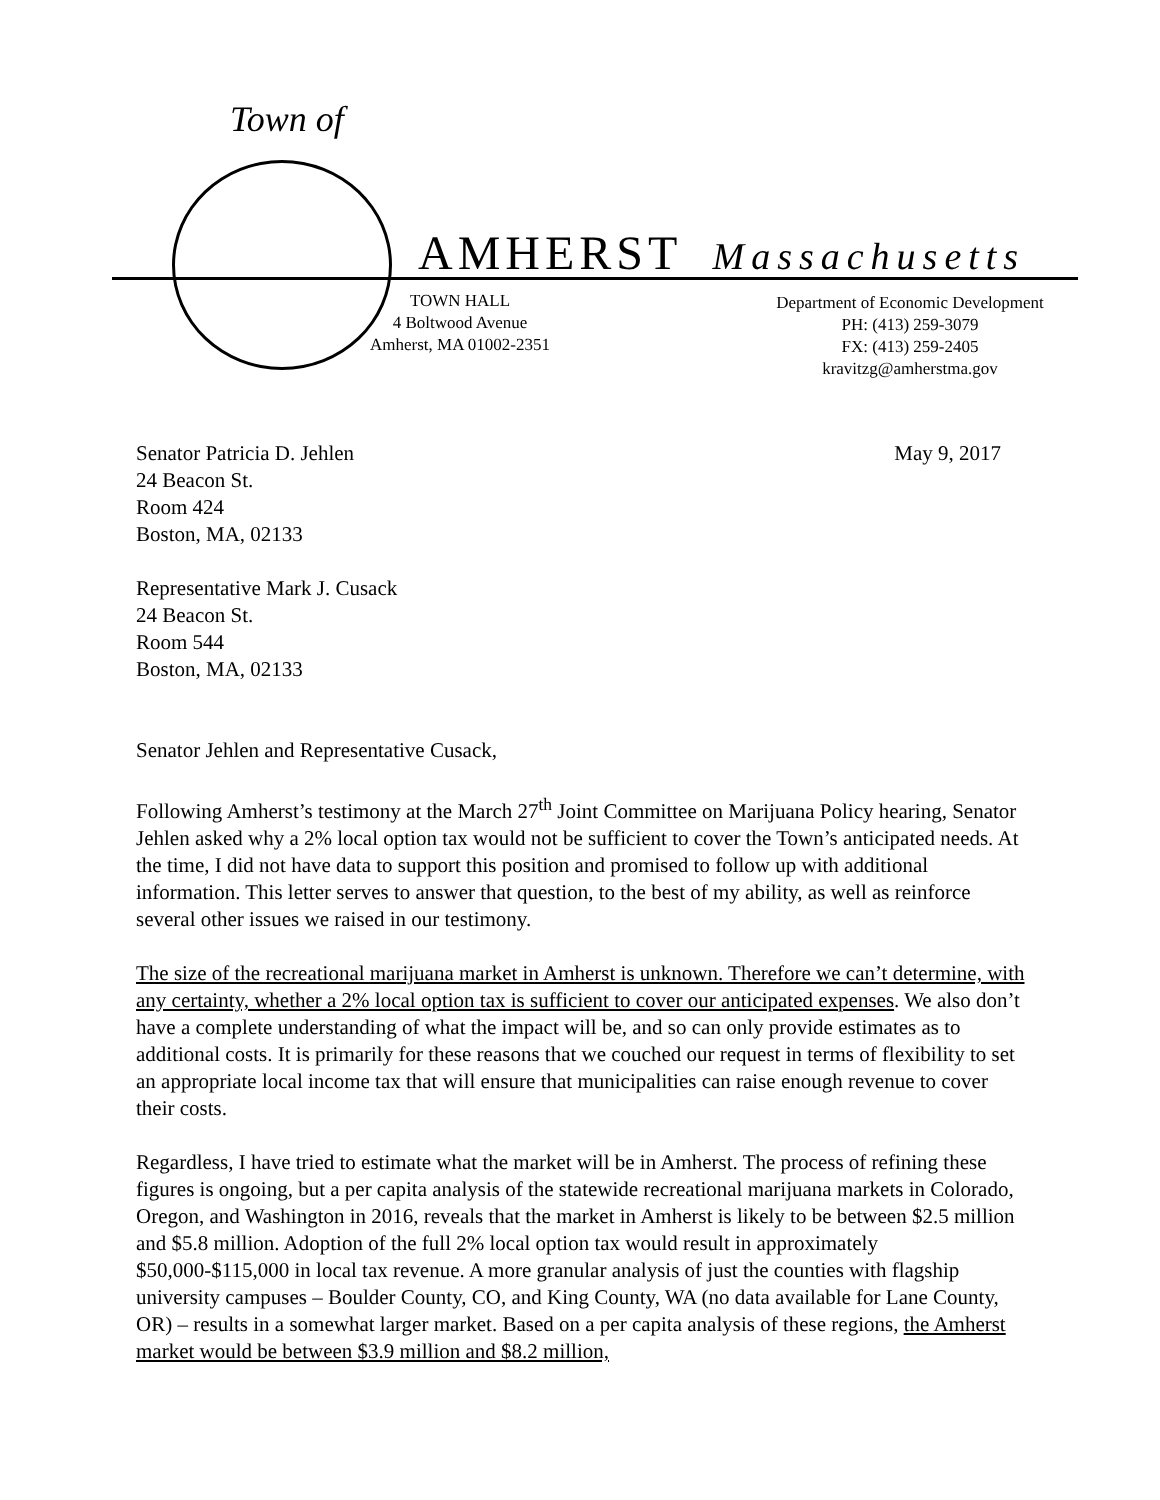Town of
AMHERST Massachusetts
TOWN HALL
4 Boltwood Avenue
Amherst, MA 01002-2351
Department of Economic Development
PH: (413) 259-3079
FX: (413) 259-2405
kravitzg@amherstma.gov
May 9, 2017 Senator Patricia D. Jehlen
24 Beacon St.
Room 424
Boston, MA, 02133
Representative Mark J. Cusack
24 Beacon St.
Room 544
Boston, MA, 02133
Senator Jehlen and Representative Cusack,
Following Amherst’s testimony at the March 27<sup>th</sup> Joint Committee on Marijuana Policy hearing, Senator Jehlen asked why a 2% local option tax would not be sufficient to cover the Town’s anticipated needs. At the time, I did not have data to support this position and promised to follow up with additional information. This letter serves to answer that question, to the best of my ability, as well as reinforce several other issues we raised in our testimony.
The size of the recreational marijuana market in Amherst is unknown. Therefore we can’t determine, with any certainty, whether a 2% local option tax is sufficient to cover our anticipated expenses. We also don’t have a complete understanding of what the impact will be, and so can only provide estimates as to additional costs. It is primarily for these reasons that we couched our request in terms of flexibility to set an appropriate local income tax that will ensure that municipalities can raise enough revenue to cover their costs.
Regardless, I have tried to estimate what the market will be in Amherst. The process of refining these figures is ongoing, but a per capita analysis of the statewide recreational marijuana markets in Colorado, Oregon, and Washington in 2016, reveals that the market in Amherst is likely to be between $2.5 million and $5.8 million. Adoption of the full 2% local option tax would result in approximately $50,000-$115,000 in local tax revenue. A more granular analysis of just the counties with flagship university campuses – Boulder County, CO, and King County, WA (no data available for Lane County, OR) – results in a somewhat larger market. Based on a per capita analysis of these regions, the Amherst market would be between $3.9 million and $8.2 million,